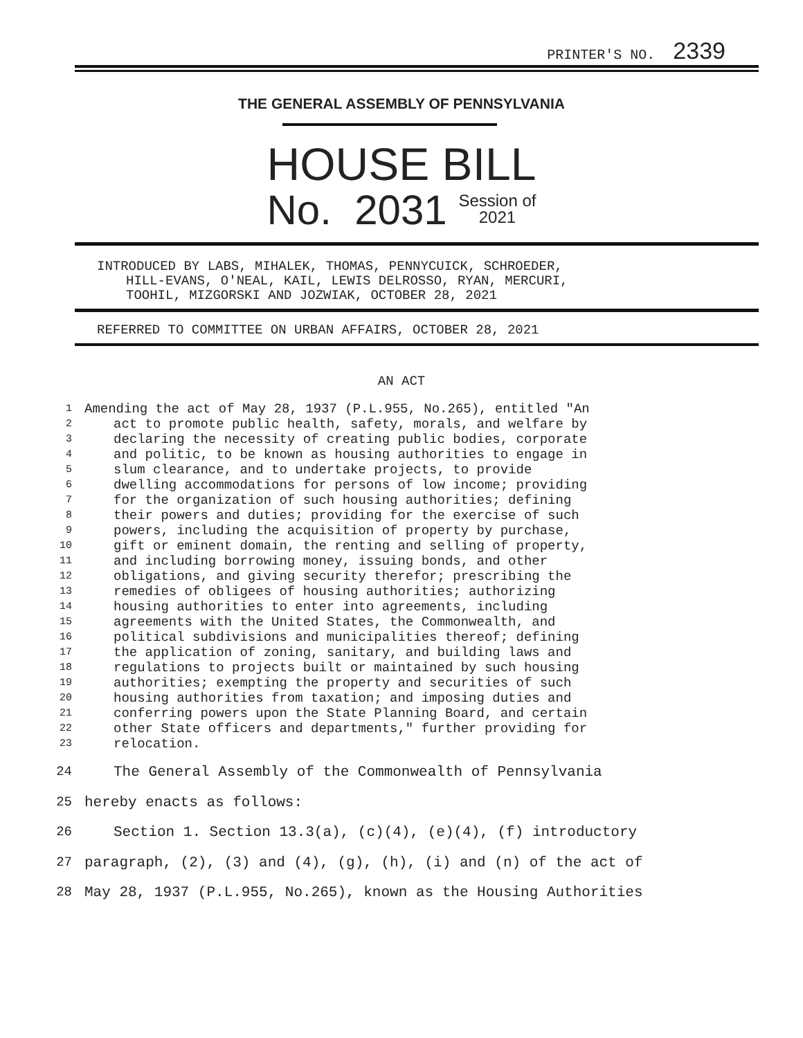PRINTER'S NO. 2339
THE GENERAL ASSEMBLY OF PENNSYLVANIA
HOUSE BILL
No. 2031 Session of
2021
INTRODUCED BY LABS, MIHALEK, THOMAS, PENNYCUICK, SCHROEDER,
HILL-EVANS, O'NEAL, KAIL, LEWIS DELROSSO, RYAN, MERCURI,
TOOHIL, MIZGORSKI AND JOZWIAK, OCTOBER 28, 2021
REFERRED TO COMMITTEE ON URBAN AFFAIRS, OCTOBER 28, 2021
AN ACT
1 Amending the act of May 28, 1937 (P.L.955, No.265), entitled "An
2 act to promote public health, safety, morals, and welfare by
3 declaring the necessity of creating public bodies, corporate
4 and politic, to be known as housing authorities to engage in
5 slum clearance, and to undertake projects, to provide
6 dwelling accommodations for persons of low income; providing
7 for the organization of such housing authorities; defining
8 their powers and duties; providing for the exercise of such
9 powers, including the acquisition of property by purchase,
10 gift or eminent domain, the renting and selling of property,
11 and including borrowing money, issuing bonds, and other
12 obligations, and giving security therefor; prescribing the
13 remedies of obligees of housing authorities; authorizing
14 housing authorities to enter into agreements, including
15 agreements with the United States, the Commonwealth, and
16 political subdivisions and municipalities thereof; defining
17 the application of zoning, sanitary, and building laws and
18 regulations to projects built or maintained by such housing
19 authorities; exempting the property and securities of such
20 housing authorities from taxation; and imposing duties and
21 conferring powers upon the State Planning Board, and certain
22 other State officers and departments," further providing for
23 relocation.
24 The General Assembly of the Commonwealth of Pennsylvania
25 hereby enacts as follows:
26 Section 1. Section 13.3(a), (c)(4), (e)(4), (f) introductory
27 paragraph, (2), (3) and (4), (g), (h), (i) and (n) of the act of
28 May 28, 1937 (P.L.955, No.265), known as the Housing Authorities